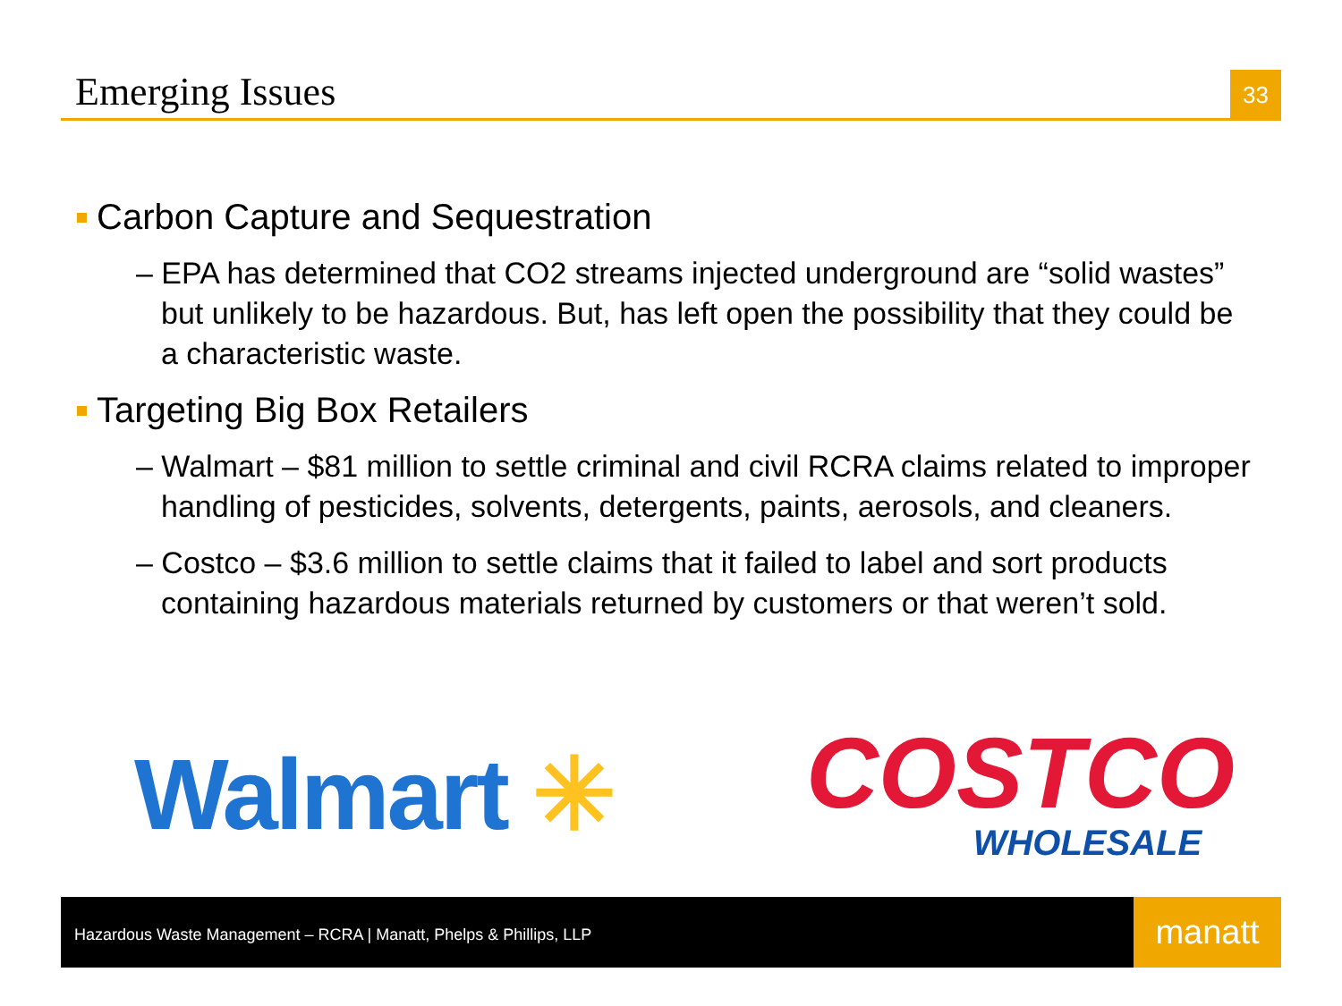Emerging Issues
33
Carbon Capture and Sequestration
– EPA has determined that CO2 streams injected underground are “solid wastes” but unlikely to be hazardous. But, has left open the possibility that they could be a characteristic waste.
Targeting Big Box Retailers
– Walmart – $81 million to settle criminal and civil RCRA claims related to improper handling of pesticides, solvents, detergents, paints, aerosols, and cleaners.
– Costco – $3.6 million to settle claims that it failed to label and sort products containing hazardous materials returned by customers or that weren’t sold.
Walmart ✳
COSTCO
WHOLESALE
Hazardous Waste Management – RCRA | Manatt, Phelps & Phillips, LLP
manatt